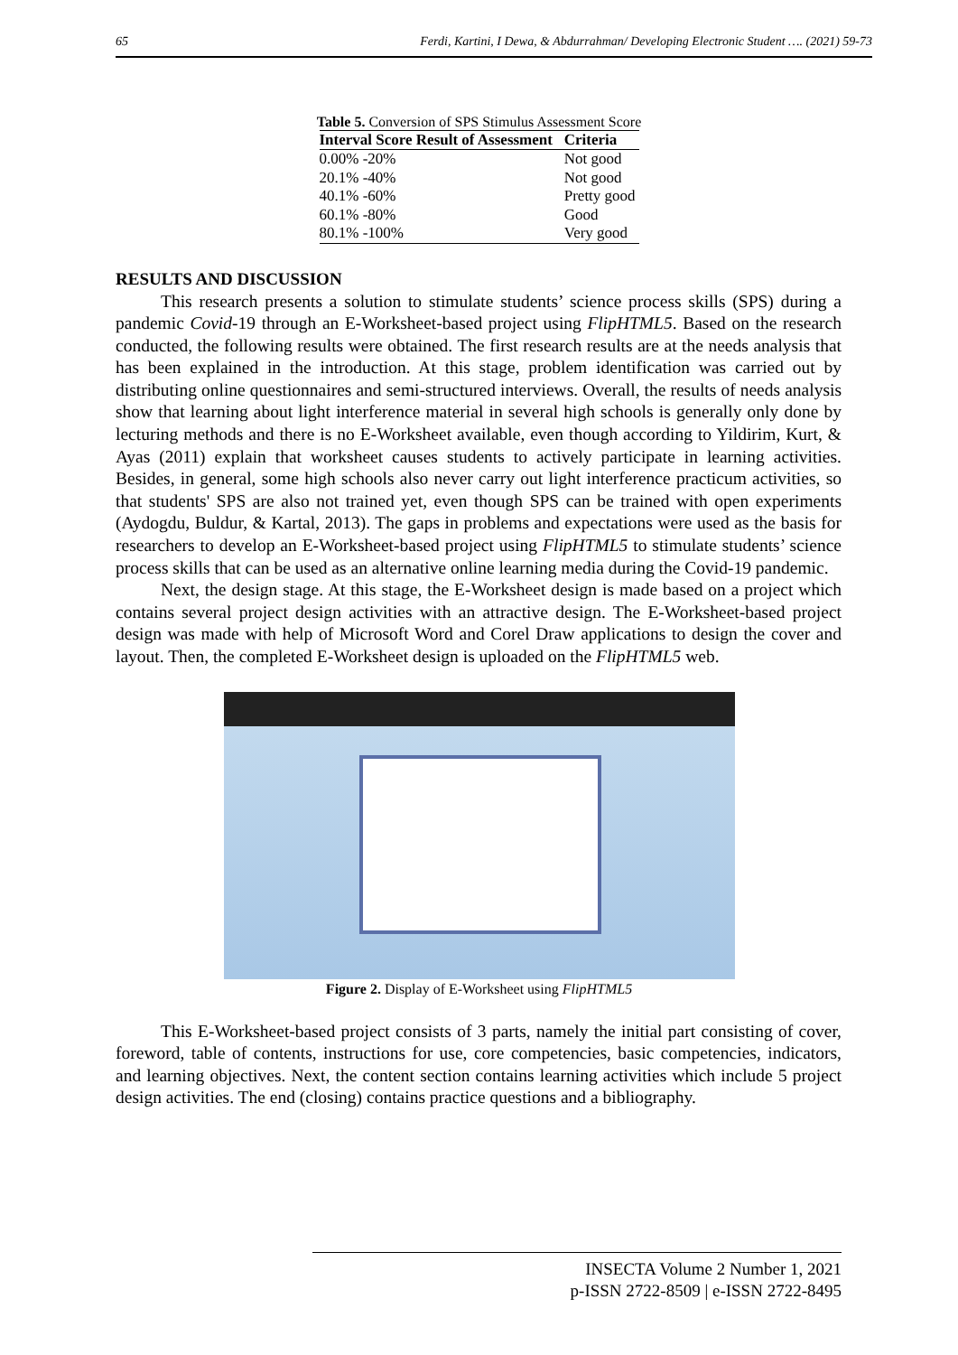65 Ferdi, Kartini, I Dewa, & Abdurrahman/ Developing Electronic Student …. (2021) 59-73
Table 5. Conversion of SPS Stimulus Assessment Score
| Interval Score Result of Assessment | Criteria |
| --- | --- |
| 0.00% -20% | Not good |
| 20.1% -40% | Not good |
| 40.1% -60% | Pretty good |
| 60.1% -80% | Good |
| 80.1% -100% | Very good |
RESULTS AND DISCUSSION
This research presents a solution to stimulate students’ science process skills (SPS) during a pandemic Covid-19 through an E-Worksheet-based project using FlipHTML5. Based on the research conducted, the following results were obtained. The first research results are at the needs analysis that has been explained in the introduction. At this stage, problem identification was carried out by distributing online questionnaires and semi-structured interviews. Overall, the results of needs analysis show that learning about light interference material in several high schools is generally only done by lecturing methods and there is no E-Worksheet available, even though according to Yildirim, Kurt, & Ayas (2011) explain that worksheet causes students to actively participate in learning activities. Besides, in general, some high schools also never carry out light interference practicum activities, so that students' SPS are also not trained yet, even though SPS can be trained with open experiments (Aydogdu, Buldur, & Kartal, 2013). The gaps in problems and expectations were used as the basis for researchers to develop an E-Worksheet-based project using FlipHTML5 to stimulate students’ science process skills that can be used as an alternative online learning media during the Covid-19 pandemic.
Next, the design stage. At this stage, the E-Worksheet design is made based on a project which contains several project design activities with an attractive design. The E-Worksheet-based project design was made with help of Microsoft Word and Corel Draw applications to design the cover and layout. Then, the completed E-Worksheet design is uploaded on the FlipHTML5 web.
Figure 2. Display of E-Worksheet using FlipHTML5
This E-Worksheet-based project consists of 3 parts, namely the initial part consisting of cover, foreword, table of contents, instructions for use, core competencies, basic competencies, indicators, and learning objectives. Next, the content section contains learning activities which include 5 project design activities. The end (closing) contains practice questions and a bibliography.
INSECTA Volume 2 Number 1, 2021
p-ISSN 2722-8509 | e-ISSN 2722-8495